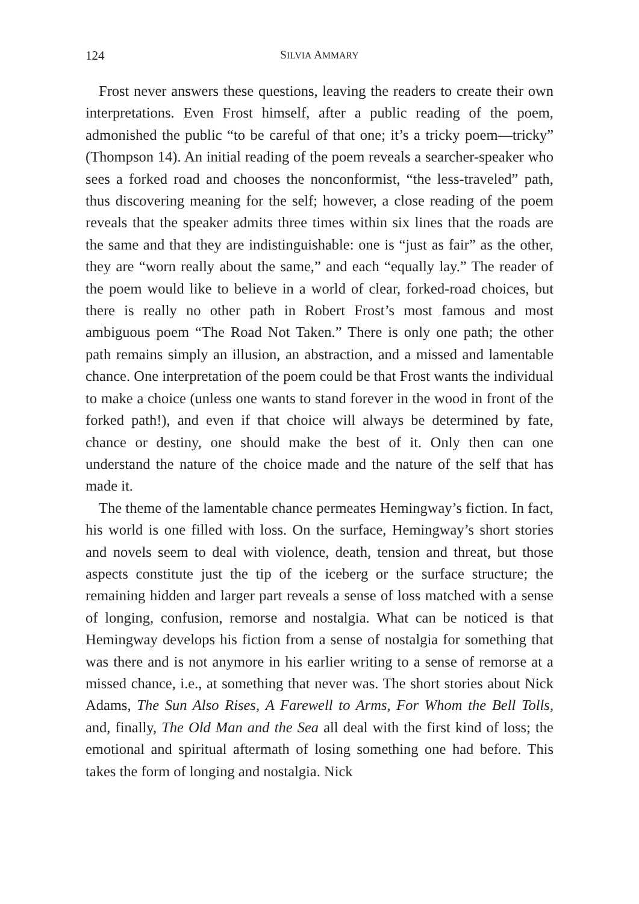124 SILVIA AMMARY
Frost never answers these questions, leaving the readers to create their own interpretations. Even Frost himself, after a public reading of the poem, admonished the public “to be careful of that one; it’s a tricky poem—tricky” (Thompson 14). An initial reading of the poem reveals a searcher-speaker who sees a forked road and chooses the nonconformist, “the less-traveled” path, thus discovering meaning for the self; however, a close reading of the poem reveals that the speaker admits three times within six lines that the roads are the same and that they are indistinguishable: one is “just as fair” as the other, they are “worn really about the same,” and each “equally lay.” The reader of the poem would like to believe in a world of clear, forked-road choices, but there is really no other path in Robert Frost’s most famous and most ambiguous poem “The Road Not Taken.” There is only one path; the other path remains simply an illusion, an abstraction, and a missed and lamentable chance. One interpretation of the poem could be that Frost wants the individual to make a choice (unless one wants to stand forever in the wood in front of the forked path!), and even if that choice will always be determined by fate, chance or destiny, one should make the best of it. Only then can one understand the nature of the choice made and the nature of the self that has made it.
The theme of the lamentable chance permeates Hemingway’s fiction. In fact, his world is one filled with loss. On the surface, Hemingway’s short stories and novels seem to deal with violence, death, tension and threat, but those aspects constitute just the tip of the iceberg or the surface structure; the remaining hidden and larger part reveals a sense of loss matched with a sense of longing, confusion, remorse and nostalgia. What can be noticed is that Hemingway develops his fiction from a sense of nostalgia for something that was there and is not anymore in his earlier writing to a sense of remorse at a missed chance, i.e., at something that never was. The short stories about Nick Adams, The Sun Also Rises, A Farewell to Arms, For Whom the Bell Tolls, and, finally, The Old Man and the Sea all deal with the first kind of loss; the emotional and spiritual aftermath of losing something one had before. This takes the form of longing and nostalgia. Nick